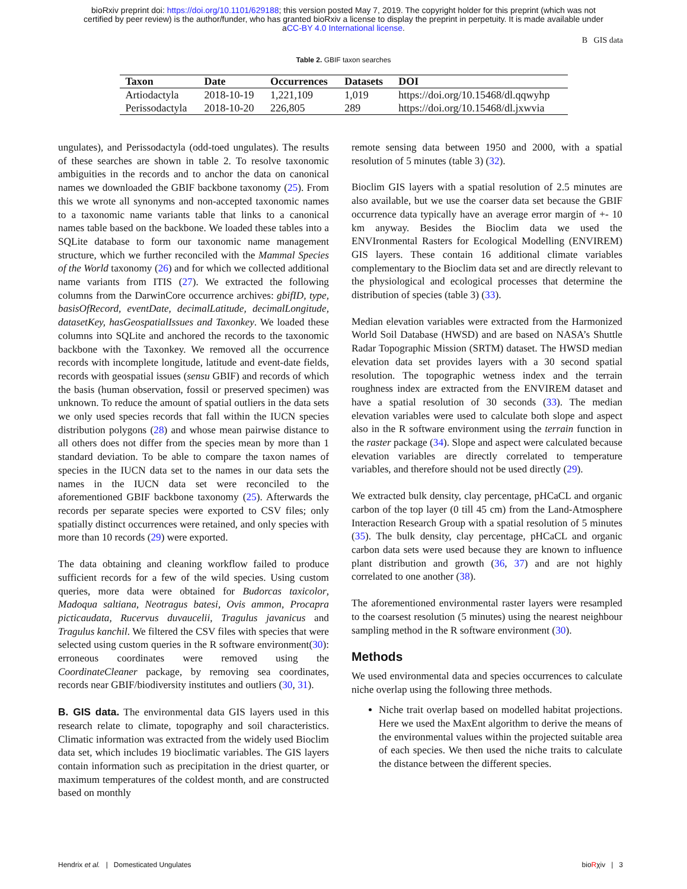bioRxiv preprint doi: https://doi.org/10.1101/629188; this version posted May 7, 2019. The copyright holder for this preprint (which was not
certified by peer review) is the author/funder, who has granted bioRxiv a license to display the preprint in perpetuity. It is made available under
aCC-BY 4.0 International license.
B GIS data
Table 2. GBIF taxon searches
| Taxon | Date | Occurrences | Datasets | DOI |
| --- | --- | --- | --- | --- |
| Artiodactyla | 2018-10-19 | 1,221,109 | 1,019 | https://doi.org/10.15468/dl.qqwyhp |
| Perissodactyla | 2018-10-20 | 226,805 | 289 | https://doi.org/10.15468/dl.jxwvia |
ungulates), and Perissodactyla (odd-toed ungulates). The results of these searches are shown in table 2. To resolve taxonomic ambiguities in the records and to anchor the data on canonical names we downloaded the GBIF backbone taxonomy (25). From this we wrote all synonyms and non-accepted taxonomic names to a taxonomic name variants table that links to a canonical names table based on the backbone. We loaded these tables into a SQLite database to form our taxonomic name management structure, which we further reconciled with the Mammal Species of the World taxonomy (26) and for which we collected additional name variants from ITIS (27). We extracted the following columns from the DarwinCore occurrence archives: gbifID, type, basisOfRecord, eventDate, decimalLatitude, decimalLongitude, datasetKey, hasGeospatialIssues and Taxonkey. We loaded these columns into SQLite and anchored the records to the taxonomic backbone with the Taxonkey. We removed all the occurrence records with incomplete longitude, latitude and event-date fields, records with geospatial issues (sensu GBIF) and records of which the basis (human observation, fossil or preserved specimen) was unknown. To reduce the amount of spatial outliers in the data sets we only used species records that fall within the IUCN species distribution polygons (28) and whose mean pairwise distance to all others does not differ from the species mean by more than 1 standard deviation. To be able to compare the taxon names of species in the IUCN data set to the names in our data sets the names in the IUCN data set were reconciled to the aforementioned GBIF backbone taxonomy (25). Afterwards the records per separate species were exported to CSV files; only spatially distinct occurrences were retained, and only species with more than 10 records (29) were exported.
The data obtaining and cleaning workflow failed to produce sufficient records for a few of the wild species. Using custom queries, more data were obtained for Budorcas taxicolor, Madoqua saltiana, Neotragus batesi, Ovis ammon, Procapra picticaudata, Rucervus duvaucelii, Tragulus javanicus and Tragulus kanchil. We filtered the CSV files with species that were selected using custom queries in the R software environment(30): erroneous coordinates were removed using the CoordinateCleaner package, by removing sea coordinates, records near GBIF/biodiversity institutes and outliers (30, 31).
B. GIS data. The environmental data GIS layers used in this research relate to climate, topography and soil characteristics. Climatic information was extracted from the widely used Bioclim data set, which includes 19 bioclimatic variables. The GIS layers contain information such as precipitation in the driest quarter, or maximum temperatures of the coldest month, and are constructed based on monthly
remote sensing data between 1950 and 2000, with a spatial resolution of 5 minutes (table 3) (32).
Bioclim GIS layers with a spatial resolution of 2.5 minutes are also available, but we use the coarser data set because the GBIF occurrence data typically have an average error margin of +- 10 km anyway. Besides the Bioclim data we used the ENVIronmental Rasters for Ecological Modelling (ENVIREM) GIS layers. These contain 16 additional climate variables complementary to the Bioclim data set and are directly relevant to the physiological and ecological processes that determine the distribution of species (table 3) (33).
Median elevation variables were extracted from the Harmonized World Soil Database (HWSD) and are based on NASA’s Shuttle Radar Topographic Mission (SRTM) dataset. The HWSD median elevation data set provides layers with a 30 second spatial resolution. The topographic wetness index and the terrain roughness index are extracted from the ENVIREM dataset and have a spatial resolution of 30 seconds (33). The median elevation variables were used to calculate both slope and aspect also in the R software environment using the terrain function in the raster package (34). Slope and aspect were calculated because elevation variables are directly correlated to temperature variables, and therefore should not be used directly (29).
We extracted bulk density, clay percentage, pHCaCL and organic carbon of the top layer (0 till 45 cm) from the Land-Atmosphere Interaction Research Group with a spatial resolution of 5 minutes (35). The bulk density, clay percentage, pHCaCL and organic carbon data sets were used because they are known to influence plant distribution and growth (36, 37) and are not highly correlated to one another (38).
The aforementioned environmental raster layers were resampled to the coarsest resolution (5 minutes) using the nearest neighbour sampling method in the R software environment (30).
Methods
We used environmental data and species occurrences to calculate niche overlap using the following three methods.
Niche trait overlap based on modelled habitat projections. Here we used the MaxEnt algorithm to derive the means of the environmental values within the projected suitable area of each species. We then used the niche traits to calculate the distance between the different species.
Hendrix et al. | Domesticated Ungulates bioRχiv | 3